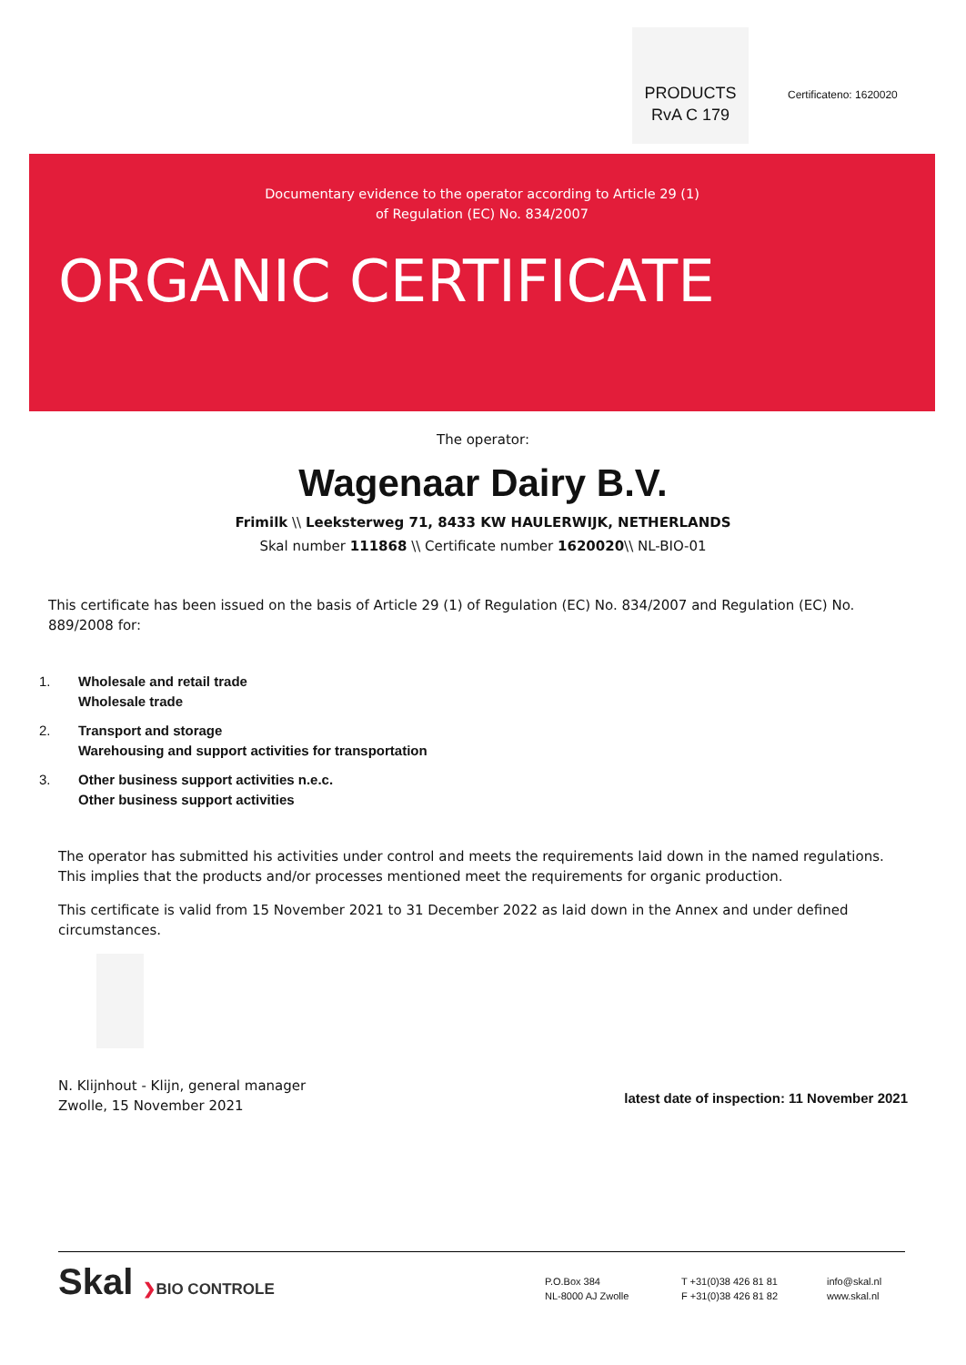PRODUCTS
RvA C 179
Certificateno: 1620020
Documentary evidence to the operator according to Article 29 (1)
of Regulation (EC) No. 834/2007
ORGANIC CERTIFICATE
The operator:
Wagenaar Dairy B.V.
Frimilk \\ Leeksterweg 71, 8433 KW HAULERWIJK, NETHERLANDS
Skal number 111868 \\ Certificate number 1620020\\ NL-BIO-01
This certificate has been issued on the basis of Article 29 (1) of Regulation (EC) No. 834/2007 and Regulation (EC) No. 889/2008 for:
1. Wholesale and retail trade
Wholesale trade
2. Transport and storage
Warehousing and support activities for transportation
3. Other business support activities n.e.c.
Other business support activities
The operator has submitted his activities under control and meets the requirements laid down in the named regulations. This implies that the products and/or processes mentioned meet the requirements for organic production.
This certificate is valid from 15 November 2021 to 31 December 2022 as laid down in the Annex and under defined circumstances.
N. Klijnhout - Klijn, general manager
Zwolle, 15 November 2021
latest date of inspection: 11 November 2021
Skal ❯BIO CONTROLE
P.O.Box 384
NL-8000 AJ Zwolle
T +31(0)38 426 81 81
F +31(0)38 426 81 82
info@skal.nl
www.skal.nl